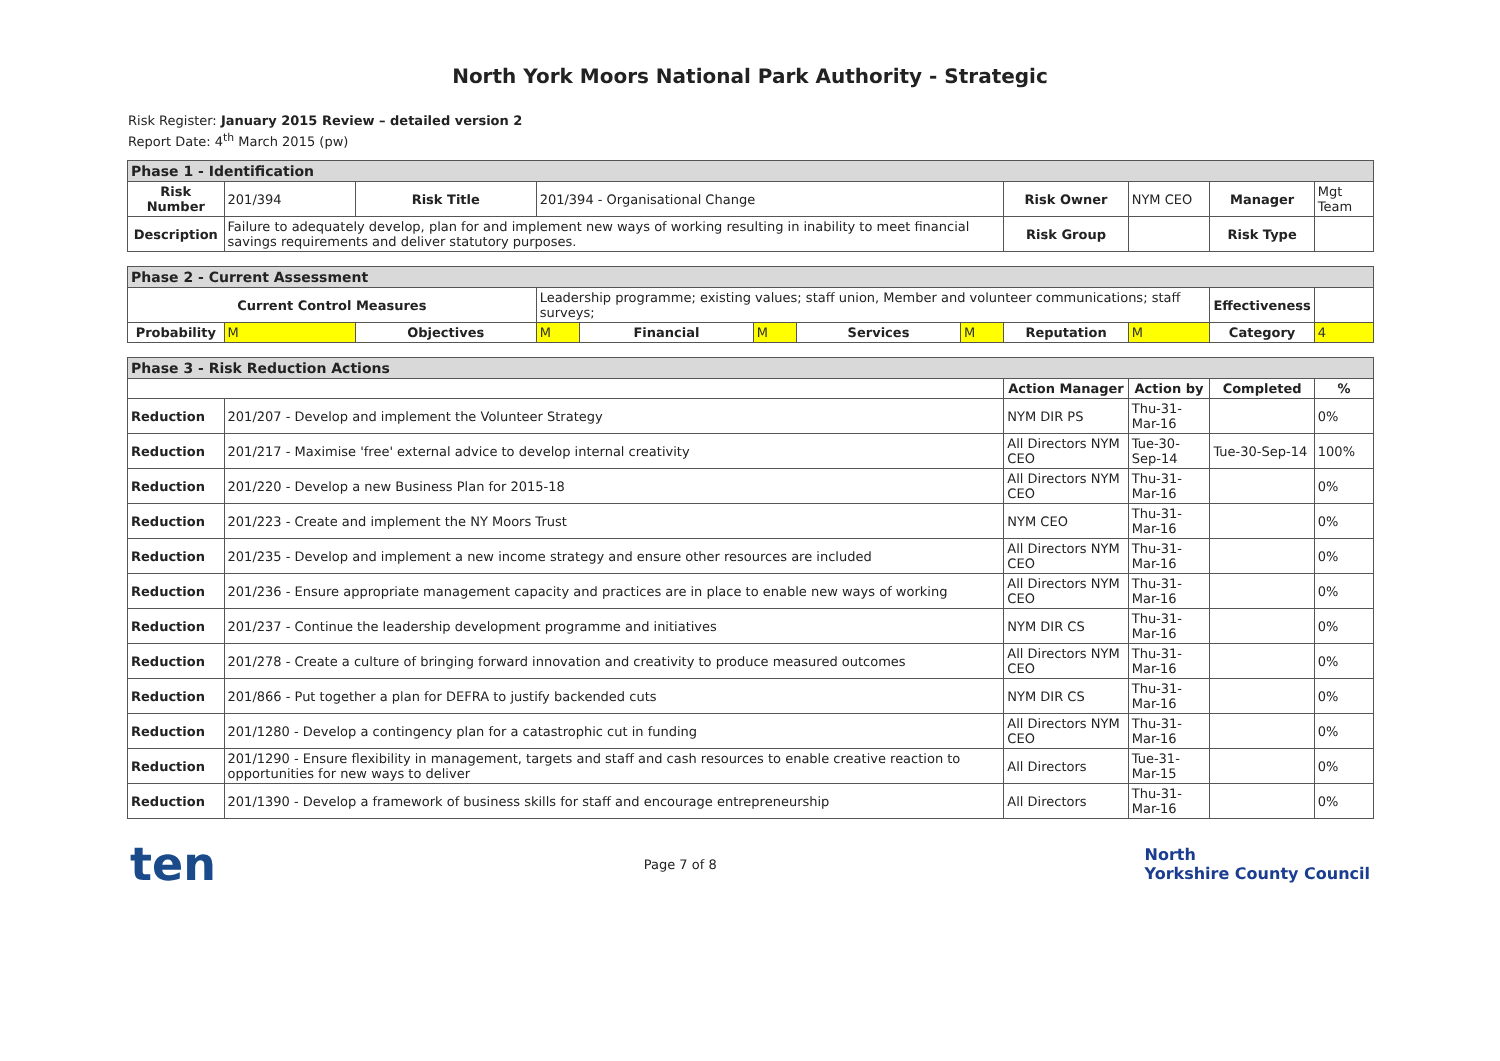North York Moors National Park Authority - Strategic
Risk Register: January 2015 Review – detailed version 2
Report Date: 4<sup>th</sup> March 2015 (pw)
| Phase 1 - Identification | | | | | | | | | | | | |
| Risk Number | 201/394 | Risk Title | 201/394 - Organisational Change | | | | | Risk Owner | NYM CEO | | Manager | Mgt Team |
| Description | Failure to adequately develop, plan for and implement new ways of working resulting in inability to meet financial savings requirements and deliver statutory purposes. | | | | | | | Risk Group | | | Risk Type | |
| Phase 2 - Current Assessment | | | | | | | | | | | | |
| Current Control Measures | | | Leadership programme; existing values; staff union, Member and volunteer communications; staff surveys; | | | | | | | | Effectiveness | |
| Probability | M | Objectives | M | Financial | M | Services | M | Reputation | M | | Category | 4 |
| Phase 3 - Risk Reduction Actions | | | | | | | | | | | | |
| | | | | | | | | Action Manager | | Action by | Completed | % |
| Reduction | 201/207 - Develop and implement the Volunteer Strategy | | | | | | | NYM DIR PS | | Thu-31-Mar-16 | | 0% |
| Reduction | 201/217 - Maximise 'free' external advice to develop internal creativity | | | | | | | All Directors NYM CEO | | Tue-30-Sep-14 | Tue-30-Sep-14 | 100% |
| Reduction | 201/220 - Develop a new Business Plan for 2015-18 | | | | | | | All Directors NYM CEO | | Thu-31-Mar-16 | | 0% |
| Reduction | 201/223 - Create and implement the NY Moors Trust | | | | | | | NYM CEO | | Thu-31-Mar-16 | | 0% |
| Reduction | 201/235 - Develop and implement a new income strategy and ensure other resources are included | | | | | | | All Directors NYM CEO | | Thu-31-Mar-16 | | 0% |
| Reduction | 201/236 - Ensure appropriate management capacity and practices are in place to enable new ways of working | | | | | | | All Directors NYM CEO | | Thu-31-Mar-16 | | 0% |
| Reduction | 201/237 - Continue the leadership development programme and initiatives | | | | | | | NYM DIR CS | | Thu-31-Mar-16 | | 0% |
| Reduction | 201/278 - Create a culture of bringing forward innovation and creativity to produce measured outcomes | | | | | | | All Directors NYM CEO | | Thu-31-Mar-16 | | 0% |
| Reduction | 201/866 - Put together a plan for DEFRA to justify backended cuts | | | | | | | NYM DIR CS | | Thu-31-Mar-16 | | 0% |
| Reduction | 201/1280 - Develop a contingency plan for a catastrophic cut in funding | | | | | | | All Directors NYM CEO | | Thu-31-Mar-16 | | 0% |
| Reduction | 201/1290 - Ensure flexibility in management, targets and staff and cash resources to enable creative reaction to opportunities for new ways to deliver | | | | | | | All Directors | | Tue-31-Mar-15 | | 0% |
| Reduction | 201/1390 - Develop a framework of business skills for staff and encourage entrepreneurship | | | | | | | All Directors | | Thu-31-Mar-16 | | 0% |
ten Page 7 of 8 North
Yorkshire County Council